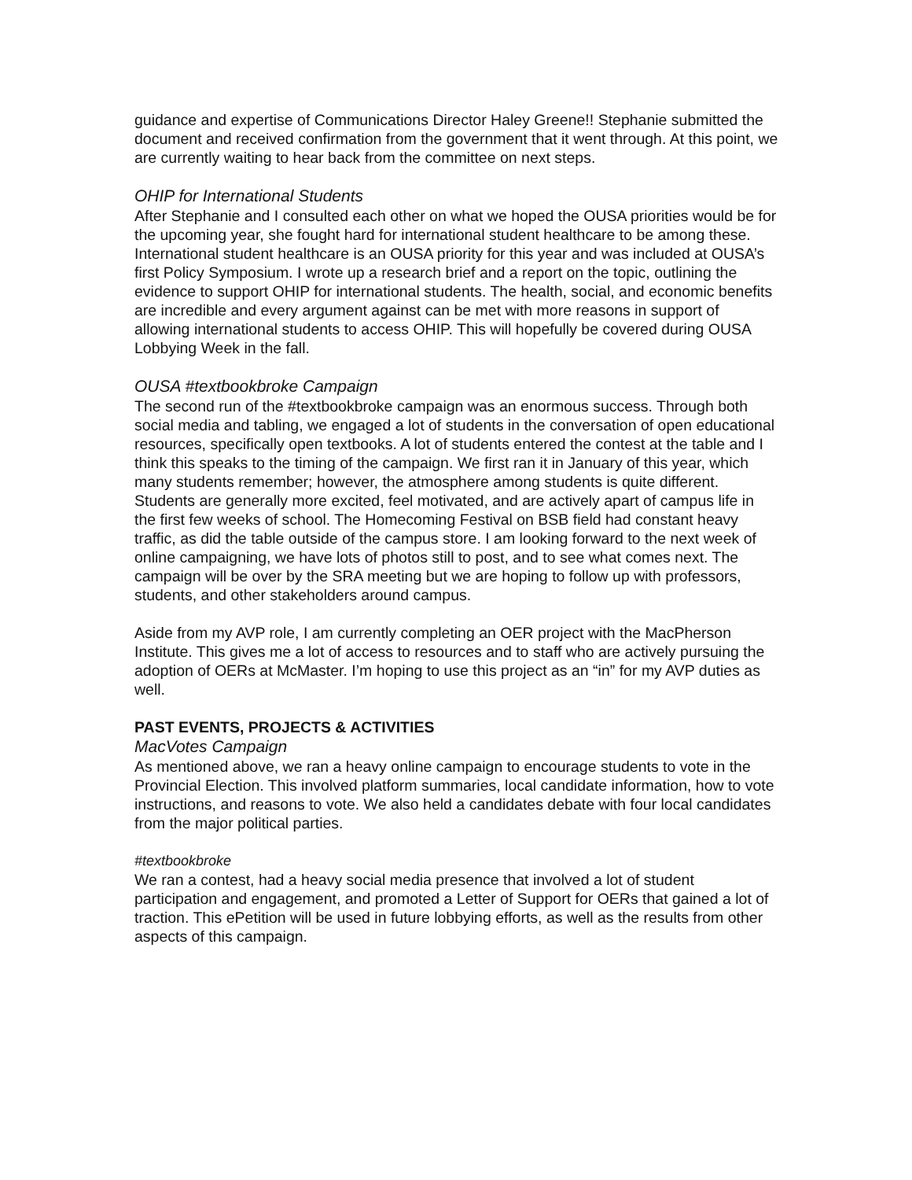guidance and expertise of Communications Director Haley Greene!! Stephanie submitted the document and received confirmation from the government that it went through. At this point, we are currently waiting to hear back from the committee on next steps.
OHIP for International Students
After Stephanie and I consulted each other on what we hoped the OUSA priorities would be for the upcoming year, she fought hard for international student healthcare to be among these. International student healthcare is an OUSA priority for this year and was included at OUSA’s first Policy Symposium. I wrote up a research brief and a report on the topic, outlining the evidence to support OHIP for international students. The health, social, and economic benefits are incredible and every argument against can be met with more reasons in support of allowing international students to access OHIP. This will hopefully be covered during OUSA Lobbying Week in the fall.
OUSA #textbookbroke Campaign
The second run of the #textbookbroke campaign was an enormous success. Through both social media and tabling, we engaged a lot of students in the conversation of open educational resources, specifically open textbooks. A lot of students entered the contest at the table and I think this speaks to the timing of the campaign. We first ran it in January of this year, which many students remember; however, the atmosphere among students is quite different. Students are generally more excited, feel motivated, and are actively apart of campus life in the first few weeks of school. The Homecoming Festival on BSB field had constant heavy traffic, as did the table outside of the campus store. I am looking forward to the next week of online campaigning, we have lots of photos still to post, and to see what comes next. The campaign will be over by the SRA meeting but we are hoping to follow up with professors, students, and other stakeholders around campus.
Aside from my AVP role, I am currently completing an OER project with the MacPherson Institute. This gives me a lot of access to resources and to staff who are actively pursuing the adoption of OERs at McMaster. I’m hoping to use this project as an “in” for my AVP duties as well.
PAST EVENTS, PROJECTS & ACTIVITIES
MacVotes Campaign
As mentioned above, we ran a heavy online campaign to encourage students to vote in the Provincial Election. This involved platform summaries, local candidate information, how to vote instructions, and reasons to vote. We also held a candidates debate with four local candidates from the major political parties.
#textbookbroke
We ran a contest, had a heavy social media presence that involved a lot of student participation and engagement, and promoted a Letter of Support for OERs that gained a lot of traction. This ePetition will be used in future lobbying efforts, as well as the results from other aspects of this campaign.